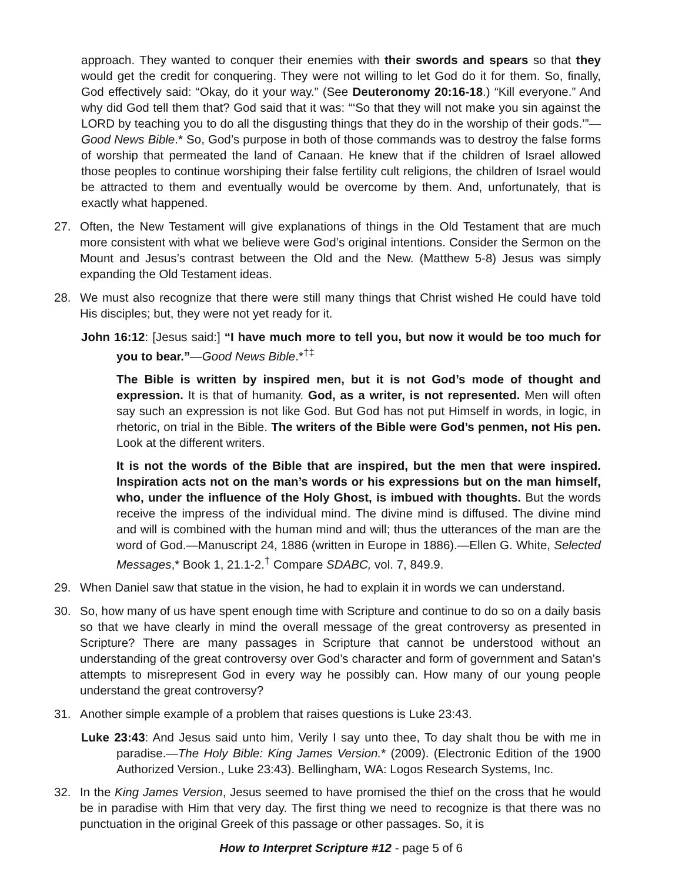approach. They wanted to conquer their enemies with their swords and spears so that they would get the credit for conquering. They were not willing to let God do it for them. So, finally, God effectively said: “Okay, do it your way.” (See Deuteronomy 20:16-18.) “Kill everyone.” And why did God tell them that? God said that it was: “‘So that they will not make you sin against the LORD by teaching you to do all the disgusting things that they do in the worship of their gods.’”—Good News Bible.* So, God’s purpose in both of those commands was to destroy the false forms of worship that permeated the land of Canaan. He knew that if the children of Israel allowed those peoples to continue worshiping their false fertility cult religions, the children of Israel would be attracted to them and eventually would be overcome by them. And, unfortunately, that is exactly what happened.
27. Often, the New Testament will give explanations of things in the Old Testament that are much more consistent with what we believe were God’s original intentions. Consider the Sermon on the Mount and Jesus’s contrast between the Old and the New. (Matthew 5-8) Jesus was simply expanding the Old Testament ideas.
28. We must also recognize that there were still many things that Christ wished He could have told His disciples; but, they were not yet ready for it.
John 16:12: [Jesus said:] “I have much more to tell you, but now it would be too much for you to bear.”—Good News Bible.*<sup>†‡</sup>
The Bible is written by inspired men, but it is not God’s mode of thought and expression. It is that of humanity. God, as a writer, is not represented. Men will often say such an expression is not like God. But God has not put Himself in words, in logic, in rhetoric, on trial in the Bible. The writers of the Bible were God’s penmen, not His pen. Look at the different writers.
It is not the words of the Bible that are inspired, but the men that were inspired. Inspiration acts not on the man’s words or his expressions but on the man himself, who, under the influence of the Holy Ghost, is imbued with thoughts. But the words receive the impress of the individual mind. The divine mind is diffused. The divine mind and will is combined with the human mind and will; thus the utterances of the man are the word of God.—Manuscript 24, 1886 (written in Europe in 1886).—Ellen G. White, Selected Messages,* Book 1, 21.1-2.<sup>†</sup> Compare SDABC, vol. 7, 849.9.
29. When Daniel saw that statue in the vision, he had to explain it in words we can understand.
30. So, how many of us have spent enough time with Scripture and continue to do so on a daily basis so that we have clearly in mind the overall message of the great controversy as presented in Scripture? There are many passages in Scripture that cannot be understood without an understanding of the great controversy over God’s character and form of government and Satan’s attempts to misrepresent God in every way he possibly can. How many of our young people understand the great controversy?
31. Another simple example of a problem that raises questions is Luke 23:43.
Luke 23:43: And Jesus said unto him, Verily I say unto thee, To day shalt thou be with me in paradise.—The Holy Bible: King James Version.* (2009). (Electronic Edition of the 1900 Authorized Version., Luke 23:43). Bellingham, WA: Logos Research Systems, Inc.
32. In the King James Version, Jesus seemed to have promised the thief on the cross that he would be in paradise with Him that very day. The first thing we need to recognize is that there was no punctuation in the original Greek of this passage or other passages. So, it is
How to Interpret Scripture #12 - page 5 of 6